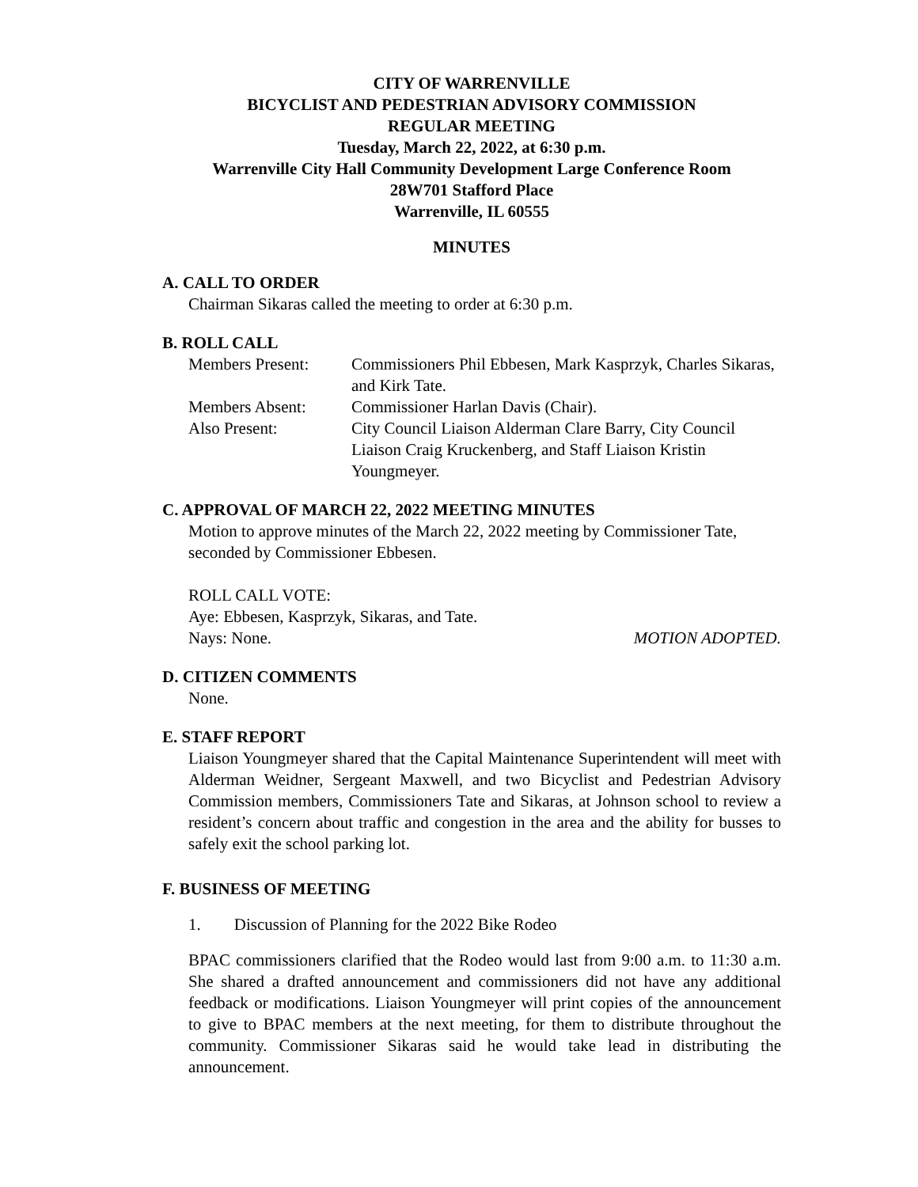CITY OF WARRENVILLE
BICYCLIST AND PEDESTRIAN ADVISORY COMMISSION
REGULAR MEETING
Tuesday, March 22, 2022, at 6:30 p.m.
Warrenville City Hall Community Development Large Conference Room
28W701 Stafford Place
Warrenville, IL 60555
MINUTES
A. CALL TO ORDER
Chairman Sikaras called the meeting to order at 6:30 p.m.
B. ROLL CALL
Members Present:
Commissioners Phil Ebbesen, Mark Kasprzyk, Charles Sikaras, and Kirk Tate.
Members Absent:
Commissioner Harlan Davis (Chair).
Also Present:
City Council Liaison Alderman Clare Barry, City Council Liaison Craig Kruckenberg, and Staff Liaison Kristin Youngmeyer.
C. APPROVAL OF MARCH 22, 2022 MEETING MINUTES
Motion to approve minutes of the March 22, 2022 meeting by Commissioner Tate, seconded by Commissioner Ebbesen.
ROLL CALL VOTE:
Aye: Ebbesen, Kasprzyk, Sikaras, and Tate.
Nays: None. MOTION ADOPTED.
D. CITIZEN COMMENTS
None.
E. STAFF REPORT
Liaison Youngmeyer shared that the Capital Maintenance Superintendent will meet with Alderman Weidner, Sergeant Maxwell, and two Bicyclist and Pedestrian Advisory Commission members, Commissioners Tate and Sikaras, at Johnson school to review a resident’s concern about traffic and congestion in the area and the ability for busses to safely exit the school parking lot.
F. BUSINESS OF MEETING
1. Discussion of Planning for the 2022 Bike Rodeo
BPAC commissioners clarified that the Rodeo would last from 9:00 a.m. to 11:30 a.m. She shared a drafted announcement and commissioners did not have any additional feedback or modifications. Liaison Youngmeyer will print copies of the announcement to give to BPAC members at the next meeting, for them to distribute throughout the community. Commissioner Sikaras said he would take lead in distributing the announcement.